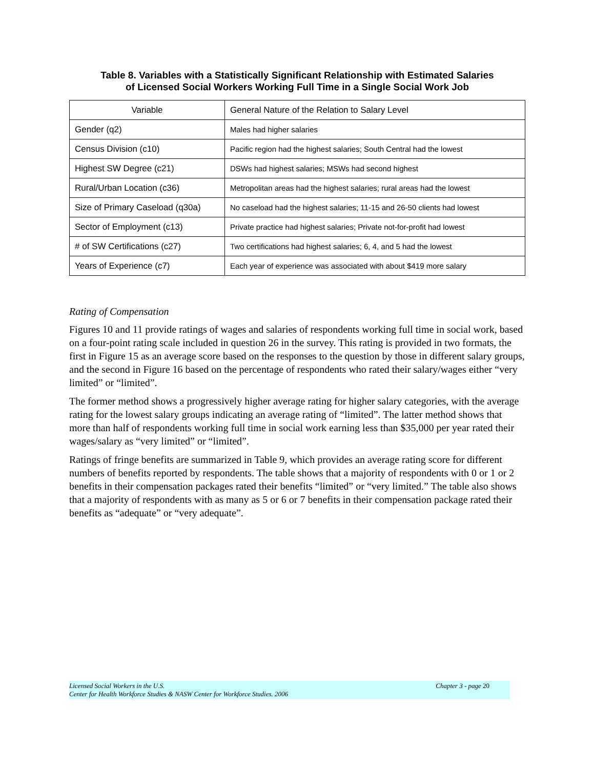Table 8. Variables with a Statistically Significant Relationship with Estimated Salaries
of Licensed Social Workers Working Full Time in a Single Social Work Job
| Variable | General Nature of the Relation to Salary Level |
| Gender (q2) | Males had higher salaries |
| Census Division (c10) | Pacific region had the highest salaries; South Central had the lowest |
| Highest SW Degree (c21) | DSWs had highest salaries; MSWs had second highest |
| Rural/Urban Location (c36) | Metropolitan areas had the highest salaries; rural areas had the lowest |
| Size of Primary Caseload (q30a) | No caseload had the highest salaries; 11-15 and 26-50 clients had lowest |
| Sector of Employment (c13) | Private practice had highest salaries; Private not-for-profit had lowest |
| # of SW Certifications (c27) | Two certifications had highest salaries; 6, 4, and 5 had the lowest |
| Years of Experience (c7) | Each year of experience was associated with about $419 more salary |
Rating of Compensation
Figures 10 and 11 provide ratings of wages and salaries of respondents working full time in social work, based on a four-point rating scale included in question 26 in the survey. This rating is provided in two formats, the first in Figure 15 as an average score based on the responses to the question by those in different salary groups, and the second in Figure 16 based on the percentage of respondents who rated their salary/wages either “very limited” or “limited”.
The former method shows a progressively higher average rating for higher salary categories, with the average rating for the lowest salary groups indicating an average rating of “limited”. The latter method shows that more than half of respondents working full time in social work earning less than $35,000 per year rated their wages/salary as “very limited” or “limited”.
Ratings of fringe benefits are summarized in Table 9, which provides an average rating score for different numbers of benefits reported by respondents. The table shows that a majority of respondents with 0 or 1 or 2 benefits in their compensation packages rated their benefits “limited” or “very limited.” The table also shows that a majority of respondents with as many as 5 or 6 or 7 benefits in their compensation package rated their benefits as “adequate” or “very adequate”.
Licensed Social Workers in the U.S.
Center for Health Workforce Studies & NASW Center for Workforce Studies. 2006
Chapter 3 - page 20